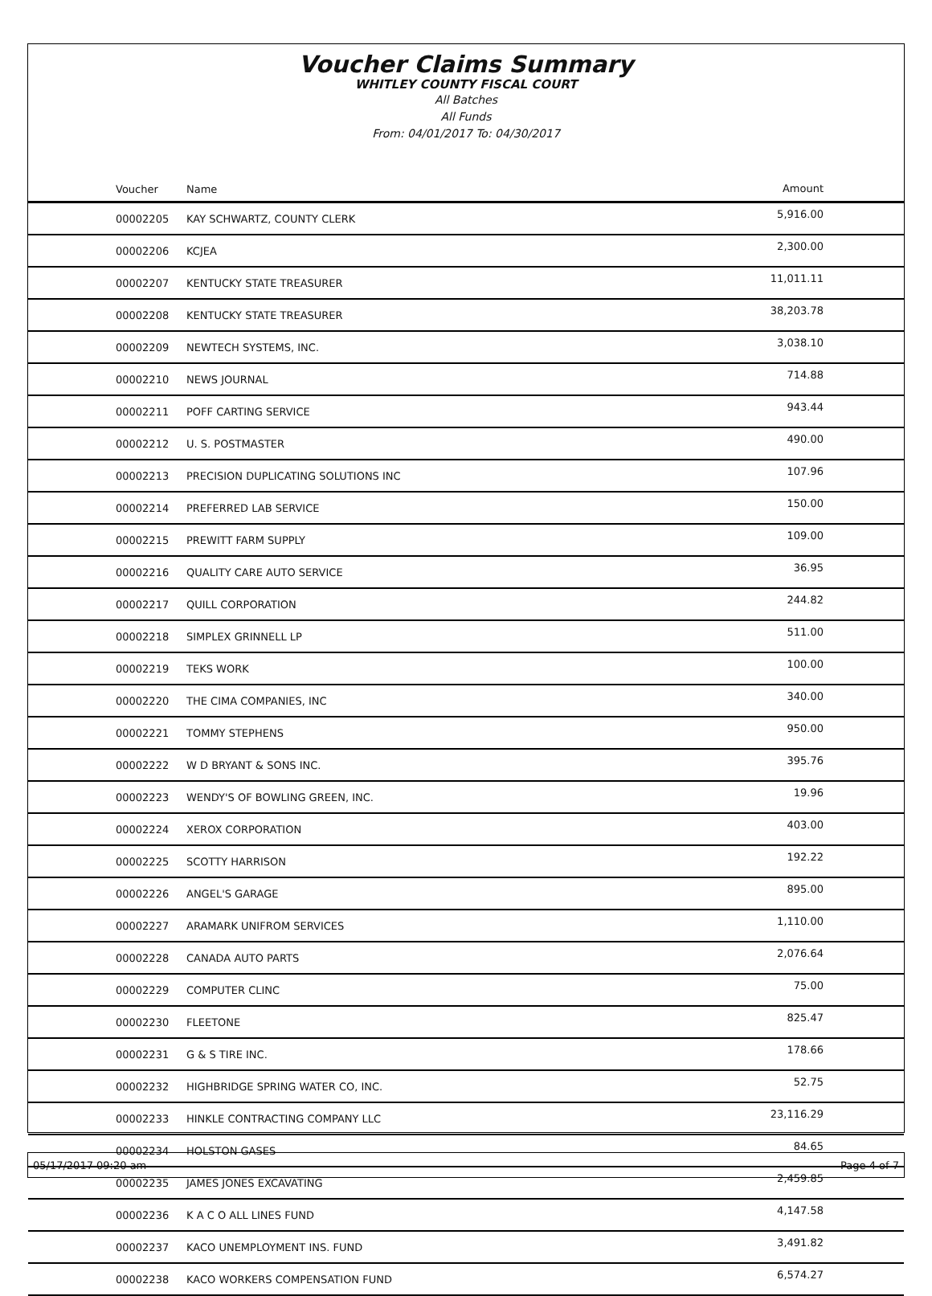Voucher Claims Summary
WHITLEY COUNTY FISCAL COURT
All Batches
All Funds
From: 04/01/2017 To: 04/30/2017
| Voucher | Name | Amount |
| --- | --- | --- |
| 00002205 | KAY SCHWARTZ, COUNTY CLERK | 5,916.00 |
| 00002206 | KCJEA | 2,300.00 |
| 00002207 | KENTUCKY STATE TREASURER | 11,011.11 |
| 00002208 | KENTUCKY STATE TREASURER | 38,203.78 |
| 00002209 | NEWTECH SYSTEMS, INC. | 3,038.10 |
| 00002210 | NEWS JOURNAL | 714.88 |
| 00002211 | POFF CARTING SERVICE | 943.44 |
| 00002212 | U. S. POSTMASTER | 490.00 |
| 00002213 | PRECISION DUPLICATING SOLUTIONS INC | 107.96 |
| 00002214 | PREFERRED LAB SERVICE | 150.00 |
| 00002215 | PREWITT FARM SUPPLY | 109.00 |
| 00002216 | QUALITY CARE AUTO SERVICE | 36.95 |
| 00002217 | QUILL CORPORATION | 244.82 |
| 00002218 | SIMPLEX GRINNELL LP | 511.00 |
| 00002219 | TEKS WORK | 100.00 |
| 00002220 | THE CIMA COMPANIES, INC | 340.00 |
| 00002221 | TOMMY STEPHENS | 950.00 |
| 00002222 | W D BRYANT & SONS INC. | 395.76 |
| 00002223 | WENDY'S OF BOWLING GREEN, INC. | 19.96 |
| 00002224 | XEROX CORPORATION | 403.00 |
| 00002225 | SCOTTY HARRISON | 192.22 |
| 00002226 | ANGEL'S GARAGE | 895.00 |
| 00002227 | ARAMARK UNIFROM SERVICES | 1,110.00 |
| 00002228 | CANADA AUTO PARTS | 2,076.64 |
| 00002229 | COMPUTER CLINC | 75.00 |
| 00002230 | FLEETONE | 825.47 |
| 00002231 | G & S TIRE INC. | 178.66 |
| 00002232 | HIGHBRIDGE SPRING WATER CO, INC. | 52.75 |
| 00002233 | HINKLE CONTRACTING COMPANY LLC | 23,116.29 |
| 00002234 | HOLSTON GASES | 84.65 |
| 00002235 | JAMES JONES EXCAVATING | 2,459.85 |
| 00002236 | K A C O ALL LINES FUND | 4,147.58 |
| 00002237 | KACO UNEMPLOYMENT INS. FUND | 3,491.82 |
| 00002238 | KACO WORKERS COMPENSATION FUND | 6,574.27 |
05/17/2017 09:20 am Page 4 of 7